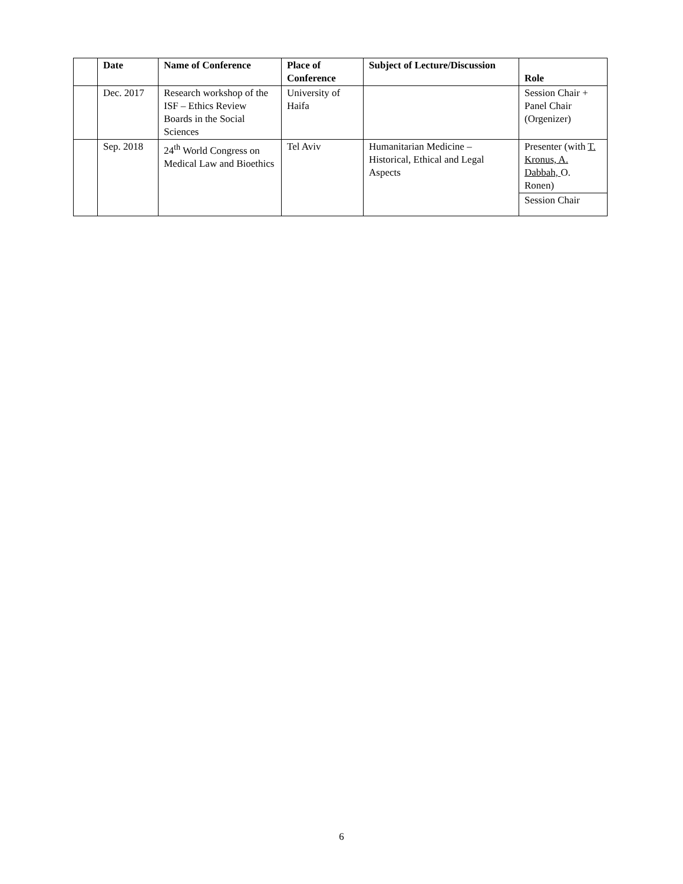| | Date | Name of Conference | Place of Conference | Subject of Lecture/Discussion | Role |
| --- | --- | --- | --- | --- | --- |
| | Dec. 2017 | Research workshop of the ISF – Ethics Review Boards in the Social Sciences | University of Haifa | | Session Chair + Panel Chair (Orgenizer) |
| | Sep. 2018 | 24<sup>th</sup> World Congress on Medical Law and Bioethics | Tel Aviv | Humanitarian Medicine – Historical, Ethical and Legal Aspects | Presenter (with T. Kronus, A. Dabbah, O. Ronen) |
| | | | | | Session Chair |
6